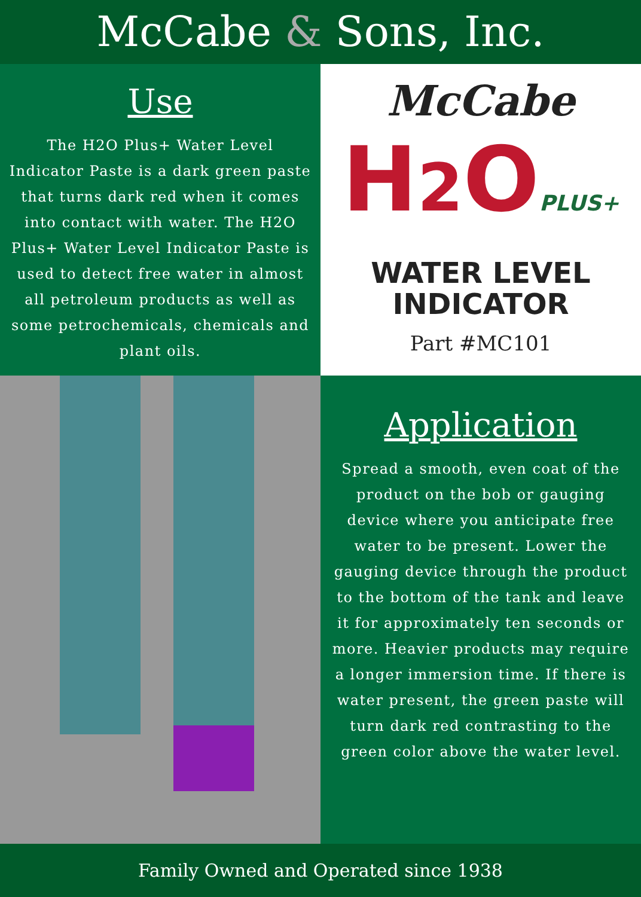McCabe & Sons, Inc.
Use
The H2O Plus+ Water Level Indicator Paste is a dark green paste that turns dark red when it comes into contact with water. The H2O Plus+ Water Level Indicator Paste is used to detect free water in almost all petroleum products as well as some petrochemicals, chemicals and plant oils.
McCabe
H2 OPLUS+
WATER LEVEL
INDICATOR
Part #MC101
Application
Spread a smooth, even coat of the product on the bob or gauging device where you anticipate free water to be present. Lower the gauging device through the product to the bottom of the tank and leave it for approximately ten seconds or more. Heavier products may require a longer immersion time. If there is water present, the green paste will turn dark red contrasting to the green color above the water level.
Family Owned and Operated since 1938